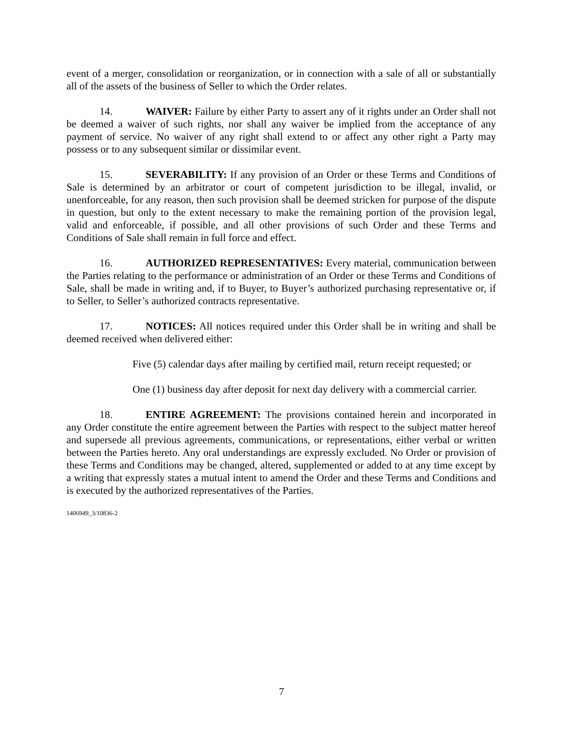event of a merger, consolidation or reorganization, or in connection with a sale of all or substantially all of the assets of the business of Seller to which the Order relates.
14. WAIVER: Failure by either Party to assert any of it rights under an Order shall not be deemed a waiver of such rights, nor shall any waiver be implied from the acceptance of any payment of service. No waiver of any right shall extend to or affect any other right a Party may possess or to any subsequent similar or dissimilar event.
15. SEVERABILITY: If any provision of an Order or these Terms and Conditions of Sale is determined by an arbitrator or court of competent jurisdiction to be illegal, invalid, or unenforceable, for any reason, then such provision shall be deemed stricken for purpose of the dispute in question, but only to the extent necessary to make the remaining portion of the provision legal, valid and enforceable, if possible, and all other provisions of such Order and these Terms and Conditions of Sale shall remain in full force and effect.
16. AUTHORIZED REPRESENTATIVES: Every material, communication between the Parties relating to the performance or administration of an Order or these Terms and Conditions of Sale, shall be made in writing and, if to Buyer, to Buyer’s authorized purchasing representative or, if to Seller, to Seller’s authorized contracts representative.
17. NOTICES: All notices required under this Order shall be in writing and shall be deemed received when delivered either:
Five (5) calendar days after mailing by certified mail, return receipt requested; or
One (1) business day after deposit for next day delivery with a commercial carrier.
18. ENTIRE AGREEMENT: The provisions contained herein and incorporated in any Order constitute the entire agreement between the Parties with respect to the subject matter hereof and supersede all previous agreements, communications, or representations, either verbal or written between the Parties hereto. Any oral understandings are expressly excluded. No Order or provision of these Terms and Conditions may be changed, altered, supplemented or added to at any time except by a writing that expressly states a mutual intent to amend the Order and these Terms and Conditions and is executed by the authorized representatives of the Parties.
1406949_3/10836-2
7